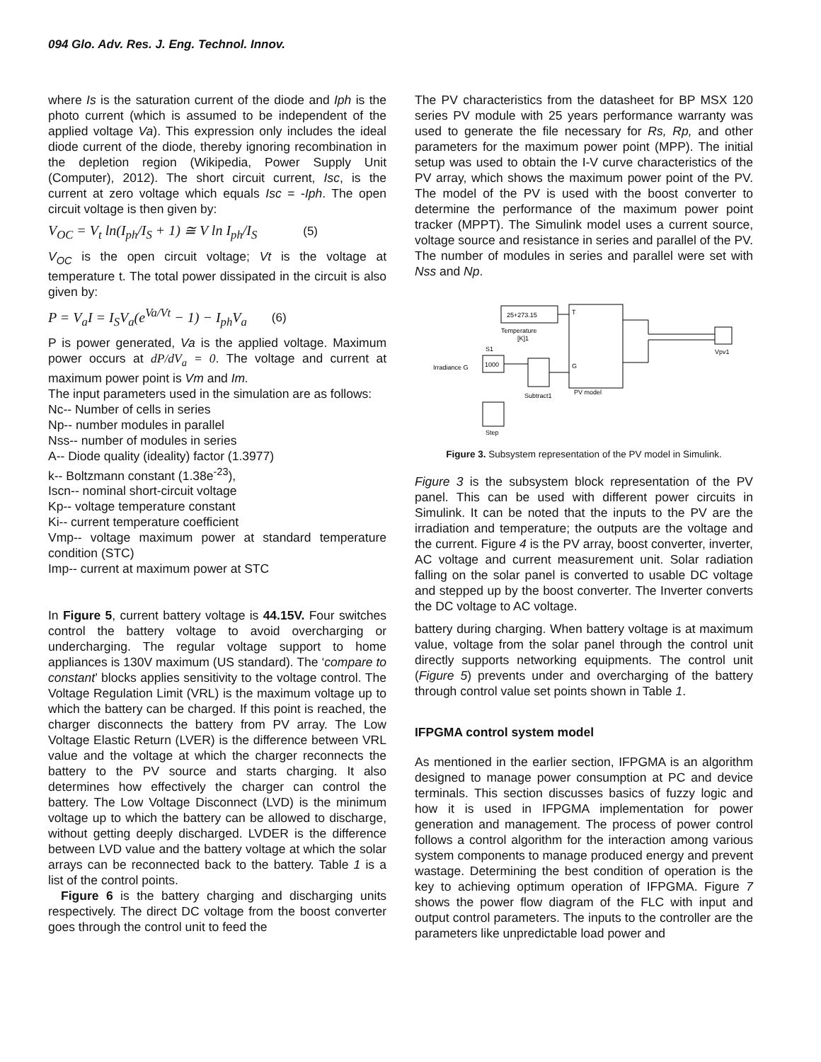094 Glo. Adv. Res. J. Eng. Technol. Innov.
where Is is the saturation current of the diode and Iph is the photo current (which is assumed to be independent of the applied voltage Va). This expression only includes the ideal diode current of the diode, thereby ignoring recombination in the depletion region (Wikipedia, Power Supply Unit (Computer), 2012). The short circuit current, Isc, is the current at zero voltage which equals Isc = -Iph. The open circuit voltage is then given by:
V<sub>OC</sub> = V<sub>t</sub> ln(I<sub>ph</sub>/I<sub>S</sub> + 1) ≅ V ln I<sub>ph</sub>/I<sub>S</sub> (5)
V<sub>OC</sub> is the open circuit voltage; Vt is the voltage at temperature t. The total power dissipated in the circuit is also given by:
P = V<sub>a</sub>I = I<sub>S</sub>V<sub>a</sub>(e<sup>Va/Vt</sup> − 1) − I<sub>ph</sub>V<sub>a</sub> (6)
P is power generated, Va is the applied voltage. Maximum power occurs at dP/dV<sub>a</sub> = 0. The voltage and current at maximum power point is Vm and Im.
The input parameters used in the simulation are as follows:
Nc-- Number of cells in series
Np-- number modules in parallel
Nss-- number of modules in series
A-- Diode quality (ideality) factor (1.3977)
k-- Boltzmann constant (1.38e<sup>-23</sup>),
Iscn-- nominal short-circuit voltage
Kp-- voltage temperature constant
Ki-- current temperature coefficient
Vmp-- voltage maximum power at standard temperature condition (STC)
Imp-- current at maximum power at STC
In Figure 5, current battery voltage is 44.15V. Four switches control the battery voltage to avoid overcharging or undercharging. The regular voltage support to home appliances is 130V maximum (US standard). The ‘compare to constant’ blocks applies sensitivity to the voltage control. The Voltage Regulation Limit (VRL) is the maximum voltage up to which the battery can be charged. If this point is reached, the charger disconnects the battery from PV array. The Low Voltage Elastic Return (LVER) is the difference between VRL value and the voltage at which the charger reconnects the battery to the PV source and starts charging. It also determines how effectively the charger can control the battery. The Low Voltage Disconnect (LVD) is the minimum voltage up to which the battery can be allowed to discharge, without getting deeply discharged. LVDER is the difference between LVD value and the battery voltage at which the solar arrays can be reconnected back to the battery. Table 1 is a list of the control points.
Figure 6 is the battery charging and discharging units respectively. The direct DC voltage from the boost converter goes through the control unit to feed the
The PV characteristics from the datasheet for BP MSX 120 series PV module with 25 years performance warranty was used to generate the file necessary for Rs, Rp, and other parameters for the maximum power point (MPP). The initial setup was used to obtain the I-V curve characteristics of the PV array, which shows the maximum power point of the PV. The model of the PV is used with the boost converter to determine the performance of the maximum power point tracker (MPPT). The Simulink model uses a current source, voltage source and resistance in series and parallel of the PV. The number of modules in series and parallel were set with Nss and Np.
25+273.15
Temperature
[K]1
PV model
T
G
S1
1000
Irradiance G
Subtract1
Step
Vpv1
Figure 3. Subsystem representation of the PV model in Simulink.
Figure 3 is the subsystem block representation of the PV panel. This can be used with different power circuits in Simulink. It can be noted that the inputs to the PV are the irradiation and temperature; the outputs are the voltage and the current. Figure 4 is the PV array, boost converter, inverter, AC voltage and current measurement unit. Solar radiation falling on the solar panel is converted to usable DC voltage and stepped up by the boost converter. The Inverter converts the DC voltage to AC voltage.
battery during charging. When battery voltage is at maximum value, voltage from the solar panel through the control unit directly supports networking equipments. The control unit (Figure 5) prevents under and overcharging of the battery through control value set points shown in Table 1.
IFPGMA control system model
As mentioned in the earlier section, IFPGMA is an algorithm designed to manage power consumption at PC and device terminals. This section discusses basics of fuzzy logic and how it is used in IFPGMA implementation for power generation and management. The process of power control follows a control algorithm for the interaction among various system components to manage produced energy and prevent wastage. Determining the best condition of operation is the key to achieving optimum operation of IFPGMA. Figure 7 shows the power flow diagram of the FLC with input and output control parameters. The inputs to the controller are the parameters like unpredictable load power and